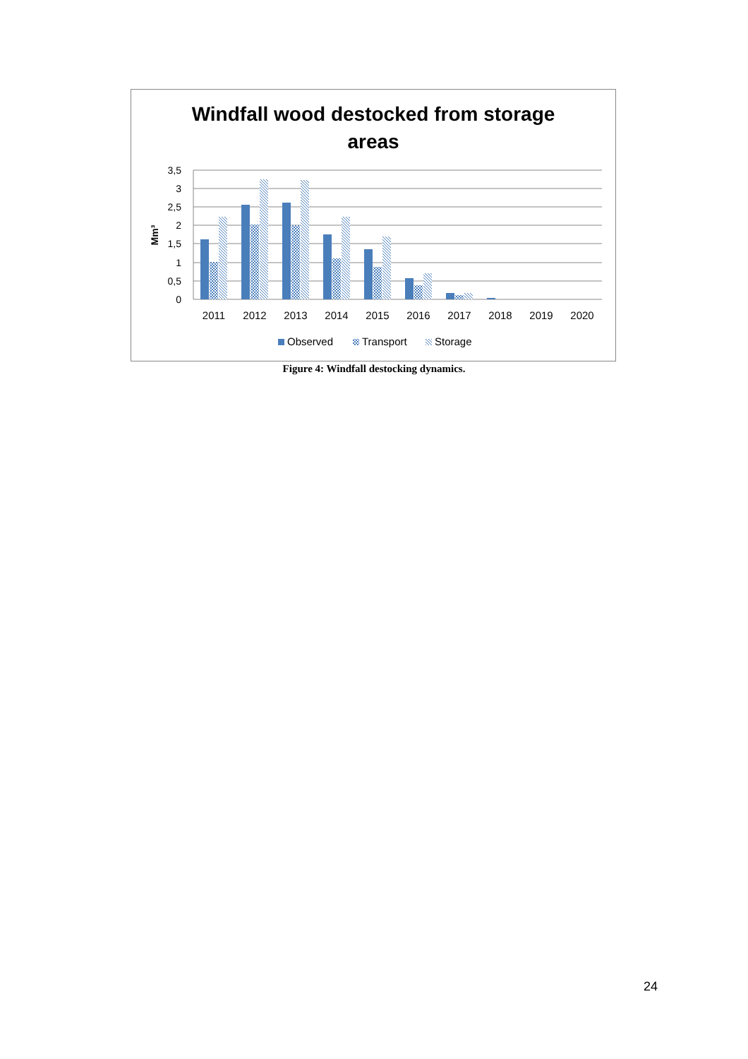Windfall wood destocked from storage
areas
3,5
3
2,5
2
1,5
1
0,5
0
Mm³
2011
2012
2013
2014
2015
2016
2017
2018
2019
2020
Observed
Transport
Storage
Figure 4: Windfall destocking dynamics.
24